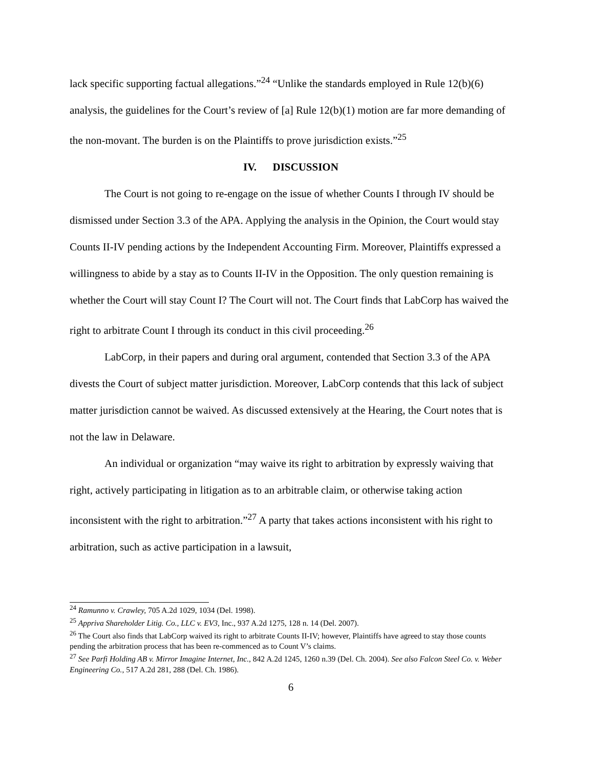lack specific supporting factual allegations.”<sup>24</sup> “Unlike the standards employed in Rule 12(b)(6) analysis, the guidelines for the Court’s review of [a] Rule 12(b)(1) motion are far more demanding of the non-movant. The burden is on the Plaintiffs to prove jurisdiction exists.”<sup>25</sup>
IV. DISCUSSION
The Court is not going to re-engage on the issue of whether Counts I through IV should be dismissed under Section 3.3 of the APA. Applying the analysis in the Opinion, the Court would stay Counts II-IV pending actions by the Independent Accounting Firm. Moreover, Plaintiffs expressed a willingness to abide by a stay as to Counts II-IV in the Opposition. The only question remaining is whether the Court will stay Count I? The Court will not. The Court finds that LabCorp has waived the right to arbitrate Count I through its conduct in this civil proceeding.<sup>26</sup>
LabCorp, in their papers and during oral argument, contended that Section 3.3 of the APA divests the Court of subject matter jurisdiction. Moreover, LabCorp contends that this lack of subject matter jurisdiction cannot be waived. As discussed extensively at the Hearing, the Court notes that is not the law in Delaware.
An individual or organization “may waive its right to arbitration by expressly waiving that right, actively participating in litigation as to an arbitrable claim, or otherwise taking action inconsistent with the right to arbitration.”<sup>27</sup> A party that takes actions inconsistent with his right to arbitration, such as active participation in a lawsuit,
<sup>24</sup> Ramunno v. Crawley, 705 A.2d 1029, 1034 (Del. 1998).
<sup>25</sup> Appriva Shareholder Litig. Co., LLC v. EV3, Inc., 937 A.2d 1275, 128 n. 14 (Del. 2007).
<sup>26</sup> The Court also finds that LabCorp waived its right to arbitrate Counts II-IV; however, Plaintiffs have agreed to stay those counts pending the arbitration process that has been re-commenced as to Count V’s claims.
<sup>27</sup> See Parfi Holding AB v. Mirror Imagine Internet, Inc., 842 A.2d 1245, 1260 n.39 (Del. Ch. 2004). See also Falcon Steel Co. v. Weber Engineering Co., 517 A.2d 281, 288 (Del. Ch. 1986).
6